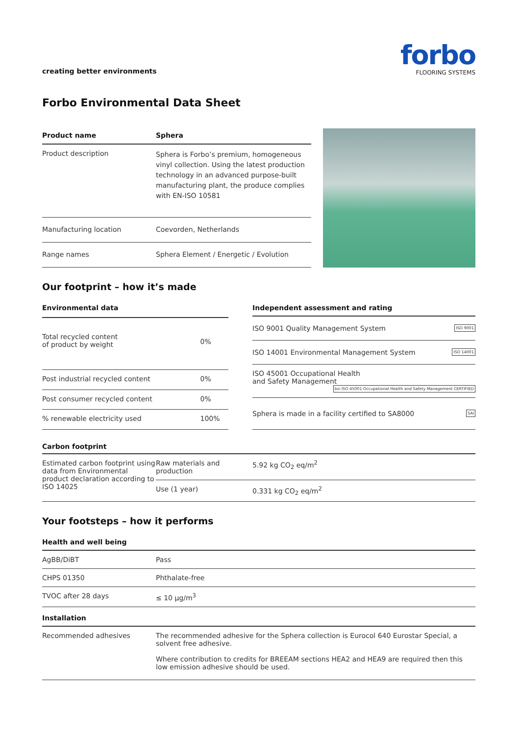creating better environments
forbo
FLOORING SYSTEMS
Forbo Environmental Data Sheet
| Product name | Sphera |
| --- | --- |
| Product description | Sphera is Forbo’s premium, homogeneous vinyl collection. Using the latest production technology in an advanced purpose-built manufacturing plant, the produce complies with EN-ISO 10581 |
| Manufacturing location | Coevorden, Netherlands |
| Range names | Sphera Element / Energetic / Evolution |
Our footprint – how it’s made
| Environmental data | |
| --- | --- |
| Total recycled content of product by weight | 0% |
| Post industrial recycled content | 0% |
| Post consumer recycled content | 0% |
| % renewable electricity used | 100% |
| Independent assessment and rating |
| --- |
| ISO 9001 Quality Management System ISO 9001 |
| ISO 14001 Environmental Management System ISO 14001 |
| ISO 45001 Occupational Health and Safety Management bsi ISO 45001 Occupational Health and Safety Management CERTIFIED |
| Sphera is made in a facility certified to SA8000 SAI |
Carbon footprint
| Estimated carbon footprint using data from Environmental product declaration according to ISO 14025 | Raw materials and production | 5.92 kg CO<sub>2</sub> eq/m<sup>2</sup> |
| | Use (1 year) | 0.331 kg CO<sub>2</sub> eq/m<sup>2</sup> |
Your footsteps – how it performs
| Health and well being | |
| --- | --- |
| AgBB/DiBT | Pass |
| CHPS 01350 | Phthalate-free |
| TVOC after 28 days | ≤ 10 µg/m<sup>3</sup> |
| Installation | |
| Recommended adhesives | The recommended adhesive for the Sphera collection is Eurocol 640 Eurostar Special, a solvent free adhesive. Where contribution to credits for BREEAM sections HEA2 and HEA9 are required then this low emission adhesive should be used. |